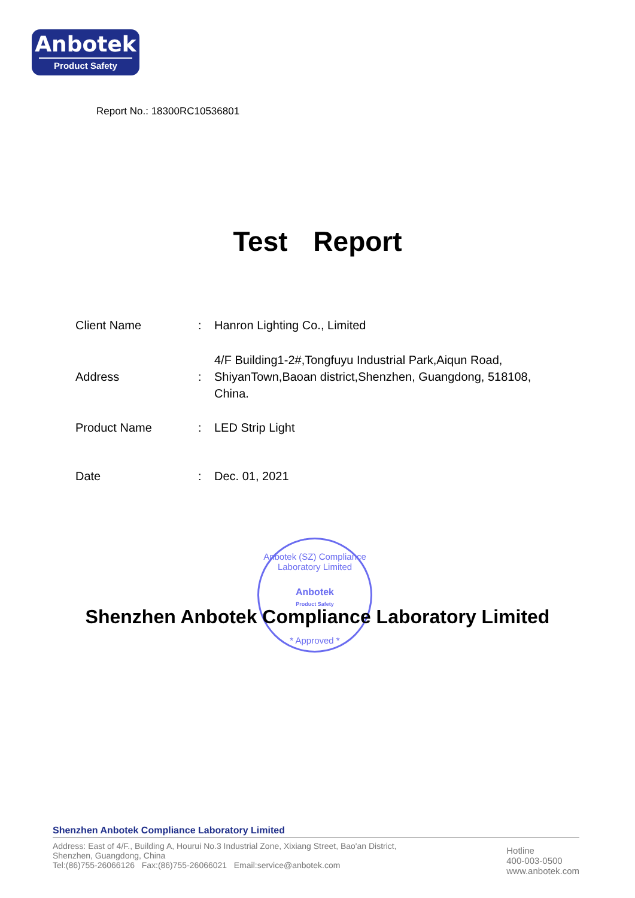Anbotek
Product Safety
Report No.: 18300RC10536801
Test Report
Client Name : Hanron Lighting Co., Limited
Address :
4/F Building1-2#,Tongfuyu Industrial Park,Aiqun Road, ShiyanTown,Baoan district,Shenzhen, Guangdong, 518108, China.
Product Name : LED Strip Light
Date : Dec. 01, 2021
Anbotek (SZ) Compliance Laboratory Limited
Anbotek
Product Safety
* Approved *
Shenzhen Anbotek Compliance Laboratory Limited
Shenzhen Anbotek Compliance Laboratory Limited
Address: East of 4/F., Building A, Hourui No.3 Industrial Zone, Xixiang Street, Bao'an District,
Shenzhen, Guangdong, China
Tel:(86)755-26066126 Fax:(86)755-26066021 Email:service@anbotek.com
Hotline
400-003-0500
www.anbotek.com